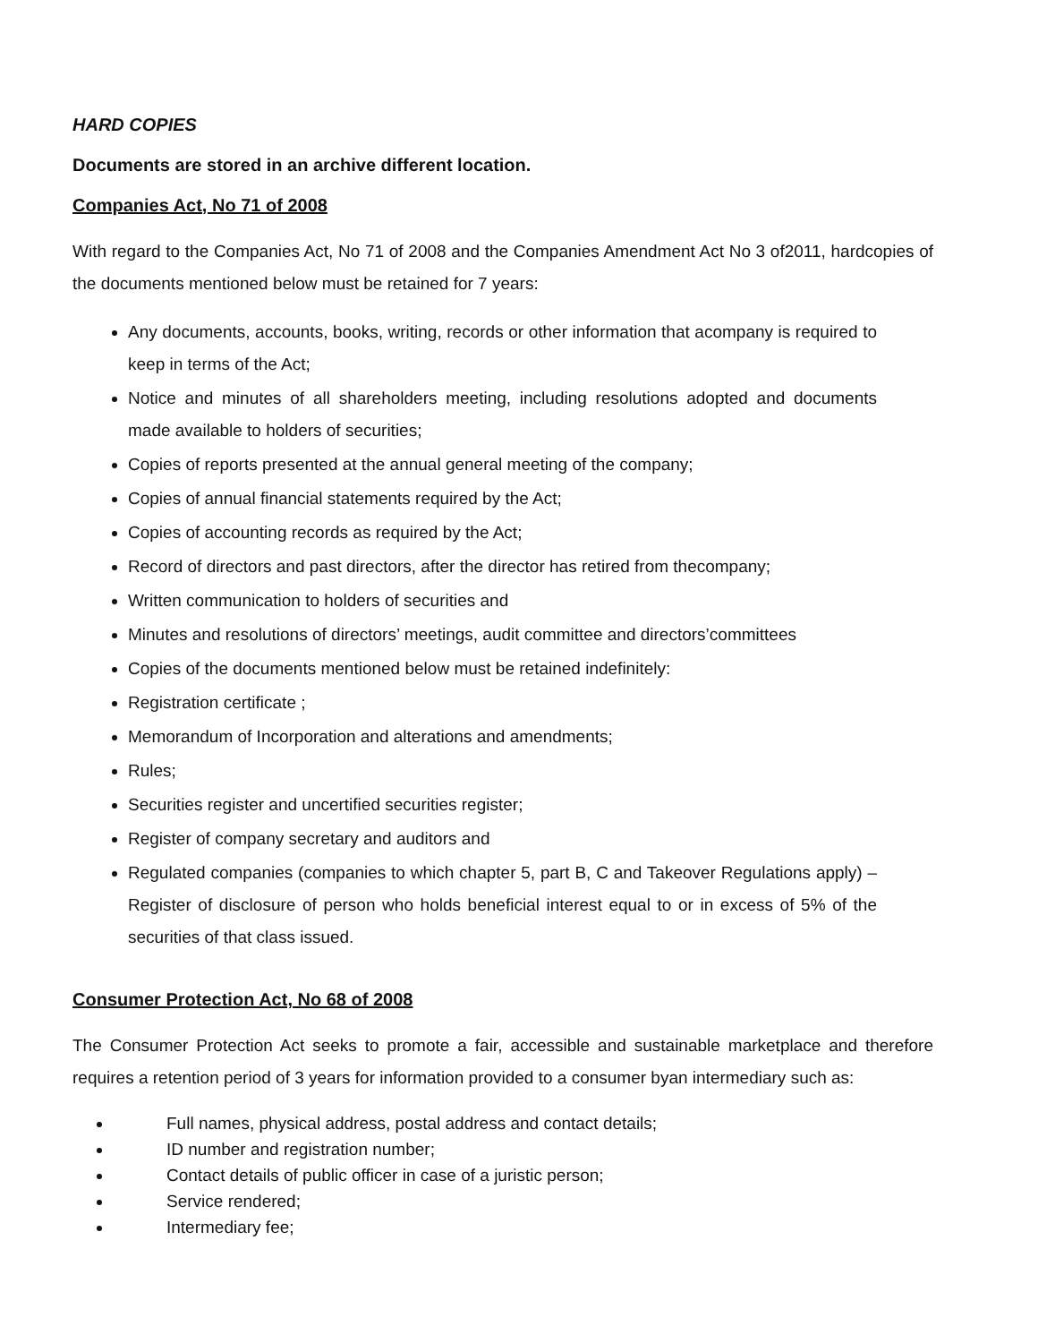HARD COPIES
Documents are stored in an archive different location.
Companies Act, No 71 of 2008
With regard to the Companies Act, No 71 of 2008 and the Companies Amendment Act No 3 of2011, hardcopies of the documents mentioned below must be retained for 7 years:
Any documents, accounts, books, writing, records or other information that acompany is required to keep in terms of the Act;
Notice and minutes of all shareholders meeting, including resolutions adopted and documents made available to holders of securities;
Copies of reports presented at the annual general meeting of the company;
Copies of annual financial statements required by the Act;
Copies of accounting records as required by the Act;
Record of directors and past directors, after the director has retired from thecompany;
Written communication to holders of securities and
Minutes and resolutions of directors’ meetings, audit committee and directors’committees
Copies of the documents mentioned below must be retained indefinitely:
Registration certificate ;
Memorandum of Incorporation and alterations and amendments;
Rules;
Securities register and uncertified securities register;
Register of company secretary and auditors and
Regulated companies (companies to which chapter 5, part B, C and Takeover Regulations apply) – Register of disclosure of person who holds beneficial interest equal to or in excess of 5% of the securities of that class issued.
Consumer Protection Act, No 68 of 2008
The Consumer Protection Act seeks to promote a fair, accessible and sustainable marketplace and therefore requires a retention period of 3 years for information provided to a consumer byan intermediary such as:
Full names, physical address, postal address and contact details;
ID number and registration number;
Contact details of public officer in case of a juristic person;
Service rendered;
Intermediary fee;